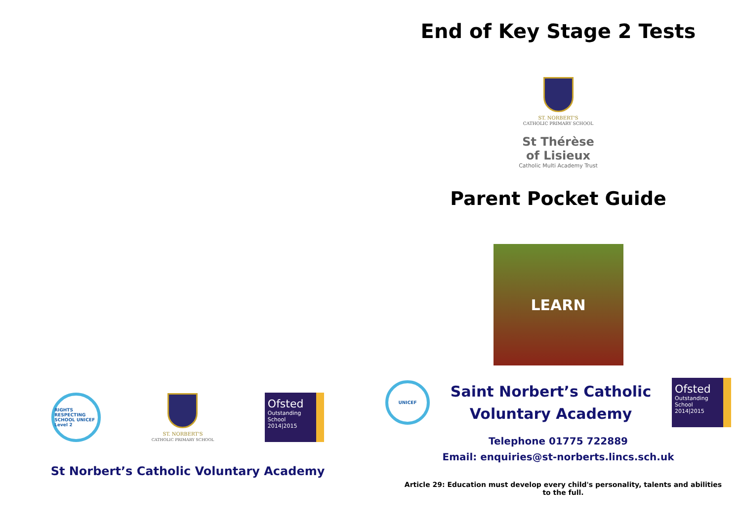RIGHTS RESPECTING SCHOOL UNICEF Level 2
ST. NORBERT'S
CATHOLIC PRIMARY SCHOOL
Ofsted
Outstanding
School 2014|2015
St Norbert’s Catholic Voluntary Academy
End of Key Stage 2 Tests
ST. NORBERT'S
CATHOLIC PRIMARY SCHOOL
St Thérèse
of Lisieux
Catholic Multi Academy Trust
Parent Pocket Guide
LEARN
UNICEF
Saint Norbert’s Catholic
Voluntary Academy
Ofsted
Outstanding
School 2014|2015
Telephone 01775 722889
Email: enquiries@st-norberts.lincs.sch.uk
Article 29: Education must develop every child's personality, talents and abilities to the full.